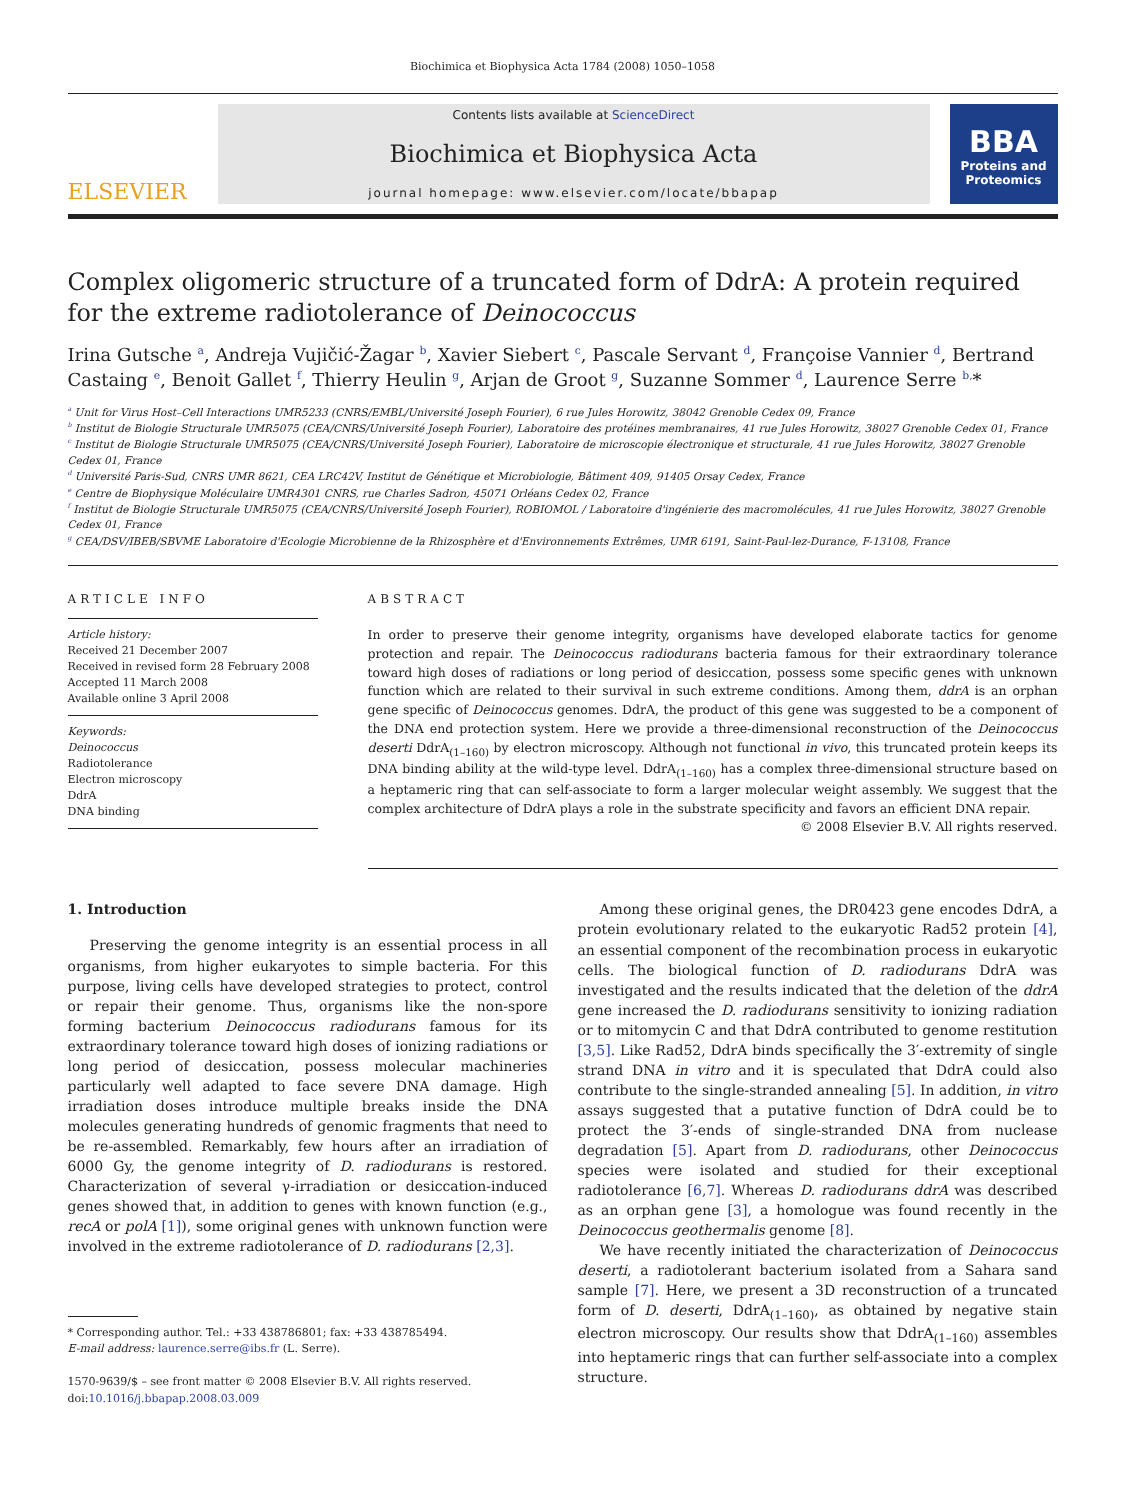Biochimica et Biophysica Acta 1784 (2008) 1050–1058
ELSEVIER
Contents lists available at ScienceDirect
Biochimica et Biophysica Acta
journal homepage: www.elsevier.com/locate/bbapap
BBA
Proteins and Proteomics
Complex oligomeric structure of a truncated form of DdrA: A protein required for the extreme radiotolerance of Deinococcus
Irina Gutsche <sup>a</sup>, Andreja Vujičić-Žagar <sup>b</sup>, Xavier Siebert <sup>c</sup>, Pascale Servant <sup>d</sup>, Françoise Vannier <sup>d</sup>, Bertrand Castaing <sup>e</sup>, Benoit Gallet <sup>f</sup>, Thierry Heulin <sup>g</sup>, Arjan de Groot <sup>g</sup>, Suzanne Sommer <sup>d</sup>, Laurence Serre <sup>b,</sup>*
<sup>a</sup> Unit for Virus Host–Cell Interactions UMR5233 (CNRS/EMBL/Université Joseph Fourier), 6 rue Jules Horowitz, 38042 Grenoble Cedex 09, France
<sup>b</sup> Institut de Biologie Structurale UMR5075 (CEA/CNRS/Université Joseph Fourier), Laboratoire des protéines membranaires, 41 rue Jules Horowitz, 38027 Grenoble Cedex 01, France
<sup>c</sup> Institut de Biologie Structurale UMR5075 (CEA/CNRS/Université Joseph Fourier), Laboratoire de microscopie électronique et structurale, 41 rue Jules Horowitz, 38027 Grenoble Cedex 01, France
<sup>d</sup> Université Paris-Sud, CNRS UMR 8621, CEA LRC42V, Institut de Génétique et Microbiologie, Bâtiment 409, 91405 Orsay Cedex, France
<sup>e</sup> Centre de Biophysique Moléculaire UMR4301 CNRS, rue Charles Sadron, 45071 Orléans Cedex 02, France
<sup>f</sup> Institut de Biologie Structurale UMR5075 (CEA/CNRS/Université Joseph Fourier), ROBIOMOL / Laboratoire d'ingénierie des macromolécules, 41 rue Jules Horowitz, 38027 Grenoble Cedex 01, France
<sup>g</sup> CEA/DSV/IBEB/SBVME Laboratoire d'Ecologie Microbienne de la Rhizosphère et d'Environnements Extrêmes, UMR 6191, Saint-Paul-lez-Durance, F-13108, France
ARTICLE INFO
Article history:
Received 21 December 2007
Received in revised form 28 February 2008
Accepted 11 March 2008
Available online 3 April 2008
Keywords:
Deinococcus
Radiotolerance
Electron microscopy
DdrA
DNA binding
ABSTRACT
In order to preserve their genome integrity, organisms have developed elaborate tactics for genome protection and repair. The Deinococcus radiodurans bacteria famous for their extraordinary tolerance toward high doses of radiations or long period of desiccation, possess some specific genes with unknown function which are related to their survival in such extreme conditions. Among them, ddrA is an orphan gene specific of Deinococcus genomes. DdrA, the product of this gene was suggested to be a component of the DNA end protection system. Here we provide a three-dimensional reconstruction of the Deinococcus deserti DdrA<sub>(1–160)</sub> by electron microscopy. Although not functional in vivo, this truncated protein keeps its DNA binding ability at the wild-type level. DdrA<sub>(1–160)</sub> has a complex three-dimensional structure based on a heptameric ring that can self-associate to form a larger molecular weight assembly. We suggest that the complex architecture of DdrA plays a role in the substrate specificity and favors an efficient DNA repair.
© 2008 Elsevier B.V. All rights reserved.
1. Introduction
Preserving the genome integrity is an essential process in all organisms, from higher eukaryotes to simple bacteria. For this purpose, living cells have developed strategies to protect, control or repair their genome. Thus, organisms like the non-spore forming bacterium Deinococcus radiodurans famous for its extraordinary tolerance toward high doses of ionizing radiations or long period of desiccation, possess molecular machineries particularly well adapted to face severe DNA damage. High irradiation doses introduce multiple breaks inside the DNA molecules generating hundreds of genomic fragments that need to be re-assembled. Remarkably, few hours after an irradiation of 6000 Gy, the genome integrity of D. radiodurans is restored. Characterization of several γ-irradiation or desiccation-induced genes showed that, in addition to genes with known function (e.g., recA or polA [1]), some original genes with unknown function were involved in the extreme radiotolerance of D. radiodurans [2,3].
* Corresponding author. Tel.: +33 438786801; fax: +33 438785494.
E-mail address: laurence.serre@ibs.fr (L. Serre).
1570-9639/$ – see front matter © 2008 Elsevier B.V. All rights reserved.
doi:10.1016/j.bbapap.2008.03.009
Among these original genes, the DR0423 gene encodes DdrA, a protein evolutionary related to the eukaryotic Rad52 protein [4], an essential component of the recombination process in eukaryotic cells. The biological function of D. radiodurans DdrA was investigated and the results indicated that the deletion of the ddrA gene increased the D. radiodurans sensitivity to ionizing radiation or to mitomycin C and that DdrA contributed to genome restitution [3,5]. Like Rad52, DdrA binds specifically the 3′-extremity of single strand DNA in vitro and it is speculated that DdrA could also contribute to the single-stranded annealing [5]. In addition, in vitro assays suggested that a putative function of DdrA could be to protect the 3′-ends of single-stranded DNA from nuclease degradation [5]. Apart from D. radiodurans, other Deinococcus species were isolated and studied for their exceptional radiotolerance [6,7]. Whereas D. radiodurans ddrA was described as an orphan gene [3], a homologue was found recently in the Deinococcus geothermalis genome [8].
We have recently initiated the characterization of Deinococcus deserti, a radiotolerant bacterium isolated from a Sahara sand sample [7]. Here, we present a 3D reconstruction of a truncated form of D. deserti, DdrA<sub>(1–160)</sub>, as obtained by negative stain electron microscopy. Our results show that DdrA<sub>(1–160)</sub> assembles into heptameric rings that can further self-associate into a complex structure.